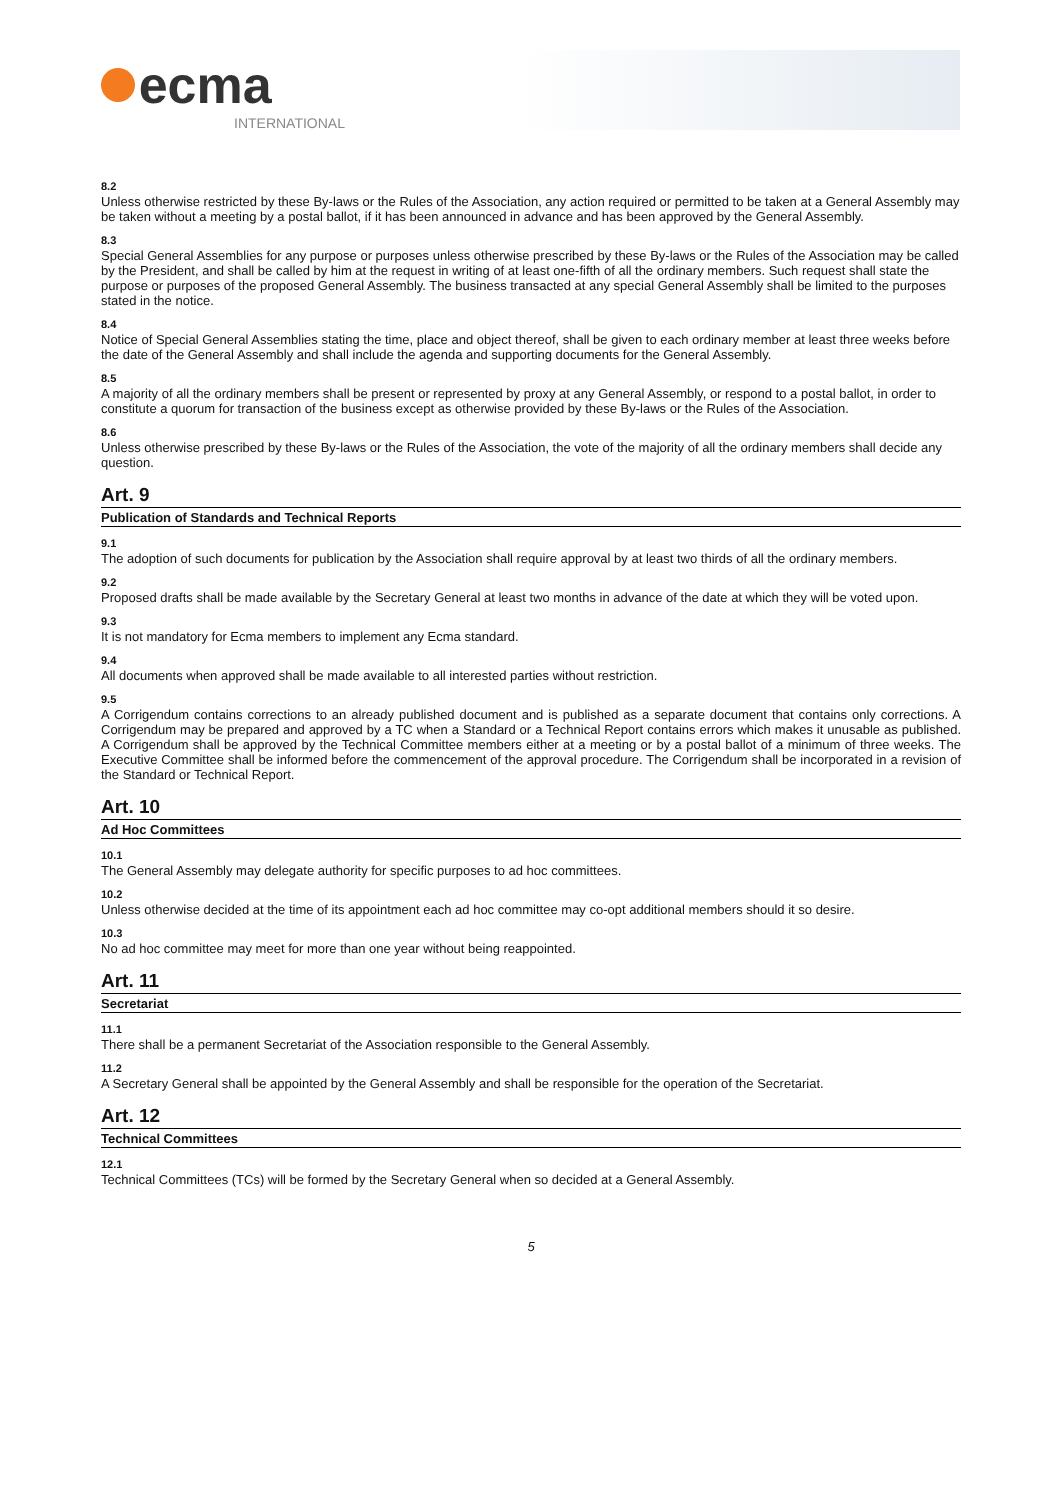ecma
INTERNATIONAL
8.2
Unless otherwise restricted by these By-laws or the Rules of the Association, any action required or permitted to be taken at a General Assembly may be taken without a meeting by a postal ballot, if it has been announced in advance and has been approved by the General Assembly.
8.3
Special General Assemblies for any purpose or purposes unless otherwise prescribed by these By-laws or the Rules of the Association may be called by the President, and shall be called by him at the request in writing of at least one-fifth of all the ordinary members. Such request shall state the purpose or purposes of the proposed General Assembly. The business transacted at any special General Assembly shall be limited to the purposes stated in the notice.
8.4
Notice of Special General Assemblies stating the time, place and object thereof, shall be given to each ordinary member at least three weeks before the date of the General Assembly and shall include the agenda and supporting documents for the General Assembly.
8.5
A majority of all the ordinary members shall be present or represented by proxy at any General Assembly, or respond to a postal ballot, in order to constitute a quorum for transaction of the business except as otherwise provided by these By-laws or the Rules of the Association.
8.6
Unless otherwise prescribed by these By-laws or the Rules of the Association, the vote of the majority of all the ordinary members shall decide any question.
Art. 9
Publication of Standards and Technical Reports
9.1
The adoption of such documents for publication by the Association shall require approval by at least two thirds of all the ordinary members.
9.2
Proposed drafts shall be made available by the Secretary General at least two months in advance of the date at which they will be voted upon.
9.3
It is not mandatory for Ecma members to implement any Ecma standard.
9.4
All documents when approved shall be made available to all interested parties without restriction.
9.5
A Corrigendum contains corrections to an already published document and is published as a separate document that contains only corrections. A Corrigendum may be prepared and approved by a TC when a Standard or a Technical Report contains errors which makes it unusable as published. A Corrigendum shall be approved by the Technical Committee members either at a meeting or by a postal ballot of a minimum of three weeks. The Executive Committee shall be informed before the commencement of the approval procedure. The Corrigendum shall be incorporated in a revision of the Standard or Technical Report.
Art. 10
Ad Hoc Committees
10.1
The General Assembly may delegate authority for specific purposes to ad hoc committees.
10.2
Unless otherwise decided at the time of its appointment each ad hoc committee may co-opt additional members should it so desire.
10.3
No ad hoc committee may meet for more than one year without being reappointed.
Art. 11
Secretariat
11.1
There shall be a permanent Secretariat of the Association responsible to the General Assembly.
11.2
A Secretary General shall be appointed by the General Assembly and shall be responsible for the operation of the Secretariat.
Art. 12
Technical Committees
12.1
Technical Committees (TCs) will be formed by the Secretary General when so decided at a General Assembly.
5